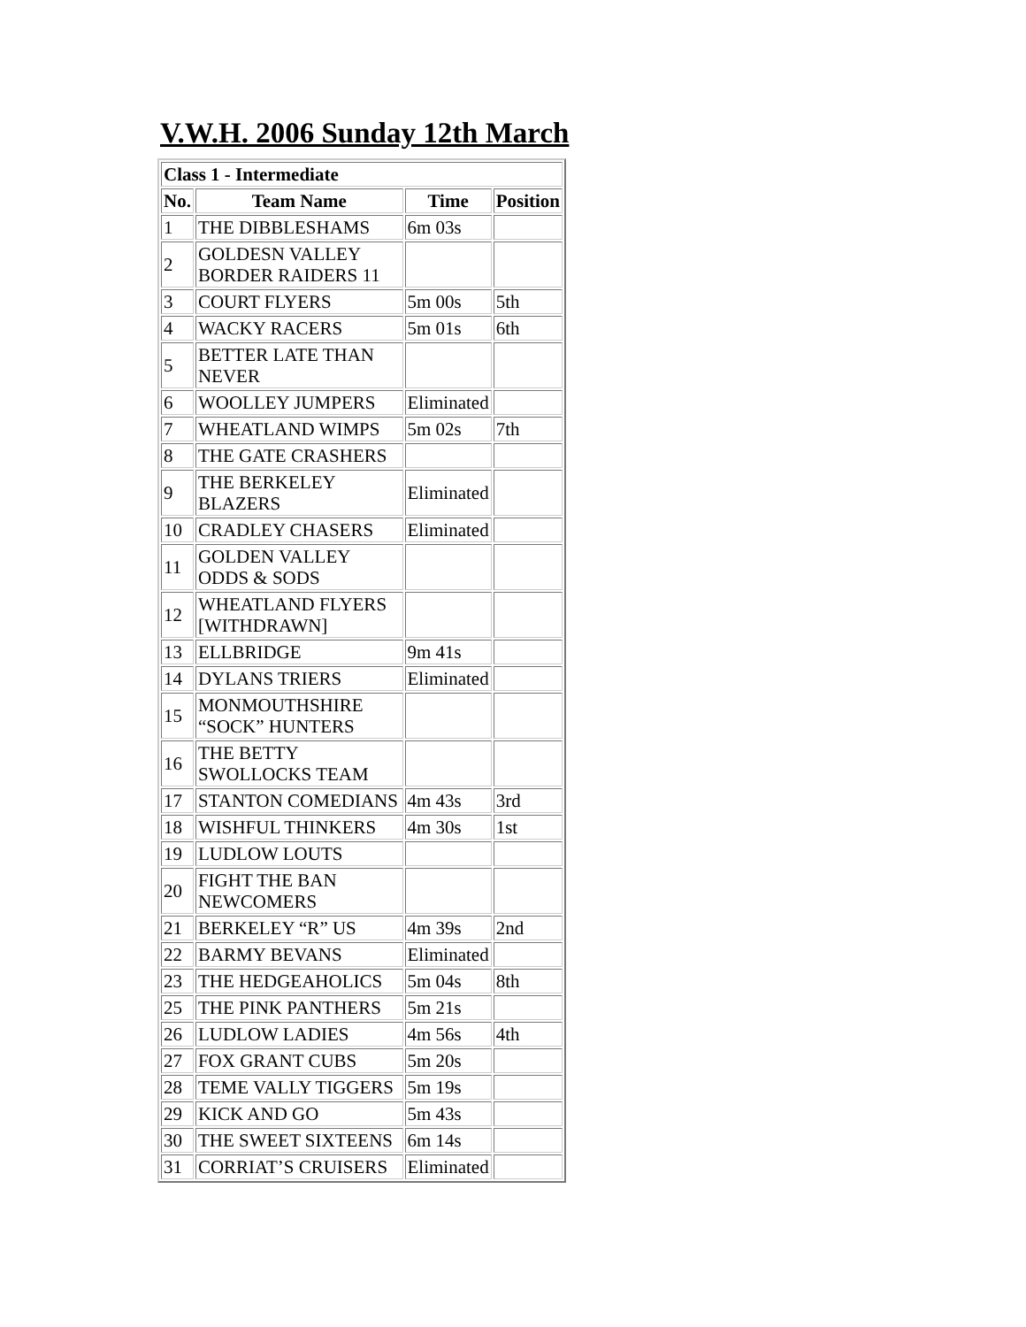V.W.H. 2006 Sunday 12th March
| Class 1 - Intermediate | | | |
| --- | --- | --- | --- |
| No. | Team Name | Time | Position |
| 1 | THE DIBBLESHAMS | 6m 03s | |
| 2 | GOLDESN VALLEY BORDER RAIDERS 11 | | |
| 3 | COURT FLYERS | 5m 00s | 5th |
| 4 | WACKY RACERS | 5m 01s | 6th |
| 5 | BETTER LATE THAN NEVER | | |
| 6 | WOOLLEY JUMPERS | Eliminated | |
| 7 | WHEATLAND WIMPS | 5m 02s | 7th |
| 8 | THE GATE CRASHERS | | |
| 9 | THE BERKELEY BLAZERS | Eliminated | |
| 10 | CRADLEY CHASERS | Eliminated | |
| 11 | GOLDEN VALLEY ODDS & SODS | | |
| 12 | WHEATLAND FLYERS [WITHDRAWN] | | |
| 13 | ELLBRIDGE | 9m 41s | |
| 14 | DYLANS TRIERS | Eliminated | |
| 15 | MONMOUTHSHIRE “SOCK” HUNTERS | | |
| 16 | THE BETTY SWOLLOCKS TEAM | | |
| 17 | STANTON COMEDIANS | 4m 43s | 3rd |
| 18 | WISHFUL THINKERS | 4m 30s | 1st |
| 19 | LUDLOW LOUTS | | |
| 20 | FIGHT THE BAN NEWCOMERS | | |
| 21 | BERKELEY “R” US | 4m 39s | 2nd |
| 22 | BARMY BEVANS | Eliminated | |
| 23 | THE HEDGEAHOLICS | 5m 04s | 8th |
| 25 | THE PINK PANTHERS | 5m 21s | |
| 26 | LUDLOW LADIES | 4m 56s | 4th |
| 27 | FOX GRANT CUBS | 5m 20s | |
| 28 | TEME VALLY TIGGERS | 5m 19s | |
| 29 | KICK AND GO | 5m 43s | |
| 30 | THE SWEET SIXTEENS | 6m 14s | |
| 31 | CORRIAT’S CRUISERS | Eliminated | |